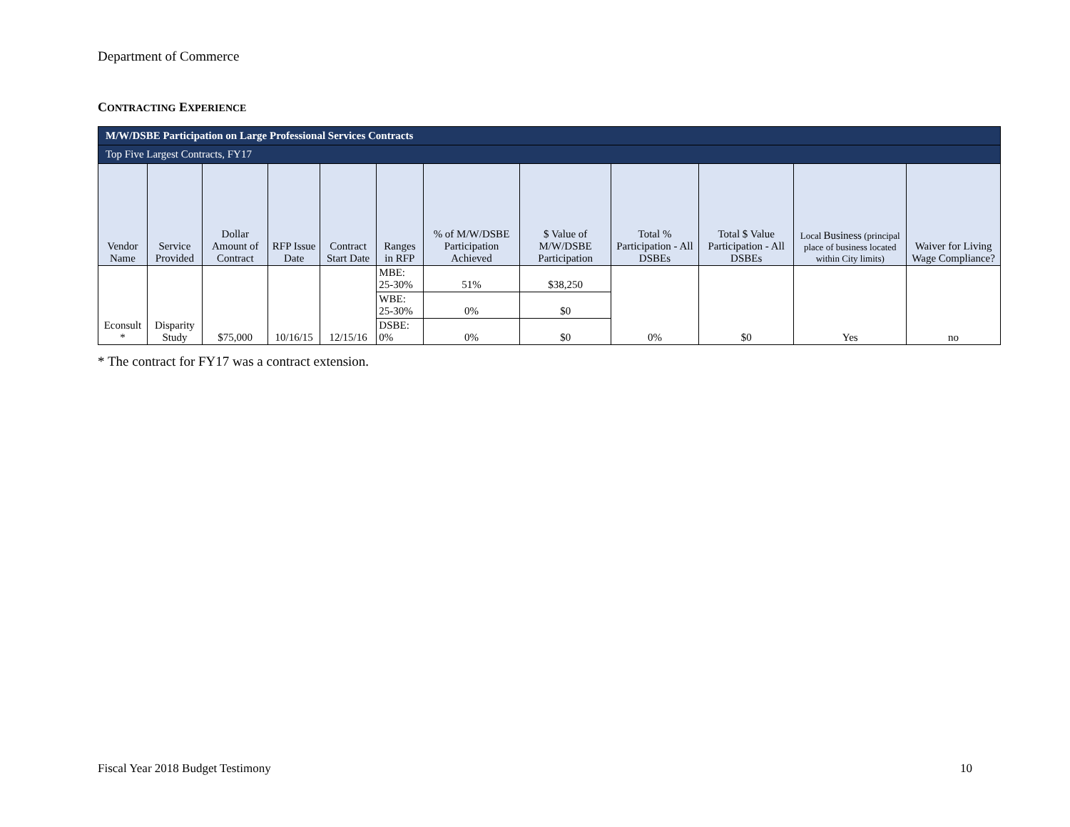Department of Commerce
CONTRACTING EXPERIENCE
| M/W/DSBE Participation on Large Professional Services Contracts | | | | | | | | | | | |
| Top Five Largest Contracts, FY17 | | | | | | | | | | | |
| Vendor Name | Service Provided | Dollar Amount of Contract | RFP Issue Date | Contract Start Date | Ranges in RFP | % of M/W/DSBE Participation Achieved | $ Value of M/W/DSBE Participation | Total % Participation - All DSBEs | Total $ Value Participation - All DSBEs | Local Business (principal place of business located within City limits) | Waiver for Living Wage Compliance? |
| Econsult * | Disparity Study | $75,000 | 10/16/15 | 12/15/16 | MBE: 25-30% | 51% | $38,250 | 0% | $0 | Yes | no |
| | | | | | WBE: 25-30% | 0% | $0 | | | | |
| | | | | | DSBE: 0% | 0% | $0 | | | | |
* The contract for FY17 was a contract extension.
Fiscal Year 2018 Budget Testimony 10